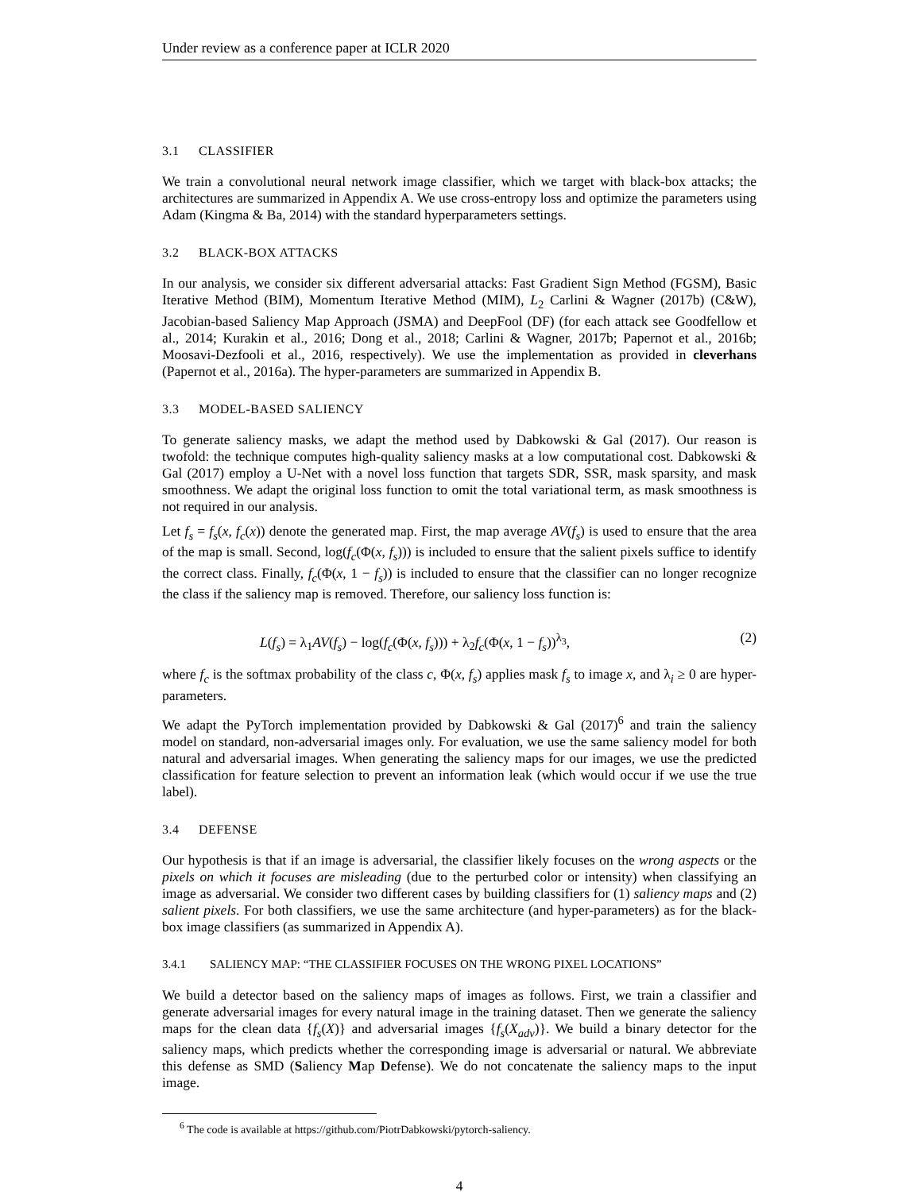Under review as a conference paper at ICLR 2020
3.1 CLASSIFIER
We train a convolutional neural network image classifier, which we target with black-box attacks; the architectures are summarized in Appendix A. We use cross-entropy loss and optimize the parameters using Adam (Kingma & Ba, 2014) with the standard hyperparameters settings.
3.2 BLACK-BOX ATTACKS
In our analysis, we consider six different adversarial attacks: Fast Gradient Sign Method (FGSM), Basic Iterative Method (BIM), Momentum Iterative Method (MIM), L<sub>2</sub> Carlini & Wagner (2017b) (C&W), Jacobian-based Saliency Map Approach (JSMA) and DeepFool (DF) (for each attack see Goodfellow et al., 2014; Kurakin et al., 2016; Dong et al., 2018; Carlini & Wagner, 2017b; Papernot et al., 2016b; Moosavi-Dezfooli et al., 2016, respectively). We use the implementation as provided in cleverhans (Papernot et al., 2016a). The hyper-parameters are summarized in Appendix B.
3.3 MODEL-BASED SALIENCY
To generate saliency masks, we adapt the method used by Dabkowski & Gal (2017). Our reason is twofold: the technique computes high-quality saliency masks at a low computational cost. Dabkowski & Gal (2017) employ a U-Net with a novel loss function that targets SDR, SSR, mask sparsity, and mask smoothness. We adapt the original loss function to omit the total variational term, as mask smoothness is not required in our analysis.
Let f<sub>s</sub> = f<sub>s</sub>(x, f<sub>c</sub>(x)) denote the generated map. First, the map average AV(f<sub>s</sub>) is used to ensure that the area of the map is small. Second, log(f<sub>c</sub>(Φ(x, f<sub>s</sub>))) is included to ensure that the salient pixels suffice to identify the correct class. Finally, f<sub>c</sub>(Φ(x, 1 − f<sub>s</sub>)) is included to ensure that the classifier can no longer recognize the class if the saliency map is removed. Therefore, our saliency loss function is:
L(f<sub>s</sub>) = λ<sub>1</sub>AV(f<sub>s</sub>) − log(f<sub>c</sub>(Φ(x, f<sub>s</sub>))) + λ<sub>2</sub>f<sub>c</sub>(Φ(x, 1 − f<sub>s</sub>))<sup>λ<sub>3</sub></sup>, (2)
where f<sub>c</sub> is the softmax probability of the class c, Φ(x, f<sub>s</sub>) applies mask f<sub>s</sub> to image x, and λ<sub>i</sub> ≥ 0 are hyper-parameters.
We adapt the PyTorch implementation provided by Dabkowski & Gal (2017)<sup>6</sup> and train the saliency model on standard, non-adversarial images only. For evaluation, we use the same saliency model for both natural and adversarial images. When generating the saliency maps for our images, we use the predicted classification for feature selection to prevent an information leak (which would occur if we use the true label).
3.4 DEFENSE
Our hypothesis is that if an image is adversarial, the classifier likely focuses on the wrong aspects or the pixels on which it focuses are misleading (due to the perturbed color or intensity) when classifying an image as adversarial. We consider two different cases by building classifiers for (1) saliency maps and (2) salient pixels. For both classifiers, we use the same architecture (and hyper-parameters) as for the black-box image classifiers (as summarized in Appendix A).
3.4.1 SALIENCY MAP: “THE CLASSIFIER FOCUSES ON THE WRONG PIXEL LOCATIONS”
We build a detector based on the saliency maps of images as follows. First, we train a classifier and generate adversarial images for every natural image in the training dataset. Then we generate the saliency maps for the clean data {f<sub>s</sub>(X)} and adversarial images {f<sub>s</sub>(X<sub>adv</sub>)}. We build a binary detector for the saliency maps, which predicts whether the corresponding image is adversarial or natural. We abbreviate this defense as SMD (Saliency Map Defense). We do not concatenate the saliency maps to the input image.
<sup>6</sup> The code is available at https://github.com/PiotrDabkowski/pytorch-saliency.
4